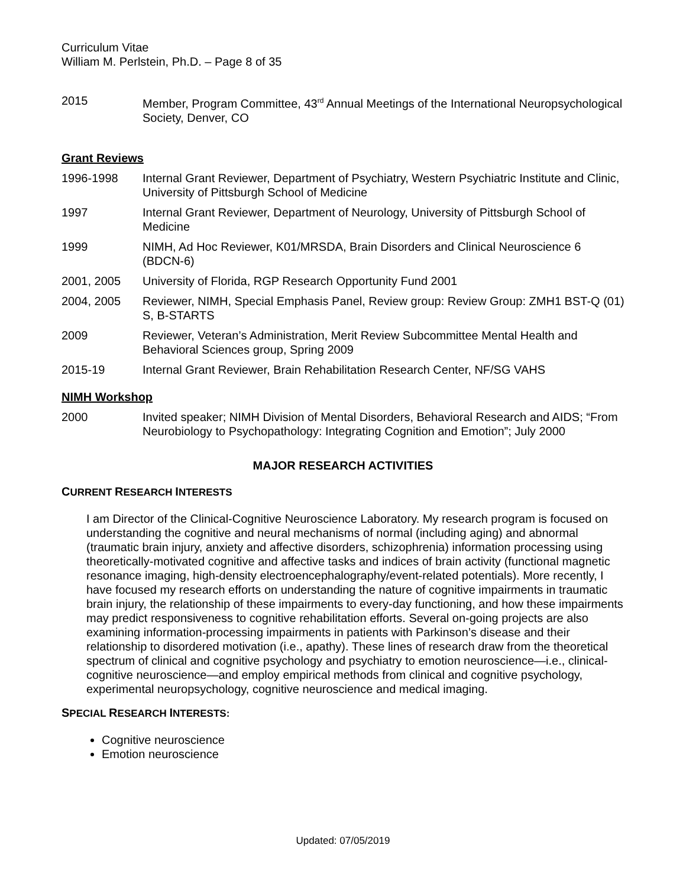Curriculum Vitae
William M. Perlstein, Ph.D. – Page 8 of 35
2015 Member, Program Committee, 43<sup>rd</sup> Annual Meetings of the International Neuropsychological Society, Denver, CO
Grant Reviews
1996-1998 Internal Grant Reviewer, Department of Psychiatry, Western Psychiatric Institute and Clinic, University of Pittsburgh School of Medicine
1997 Internal Grant Reviewer, Department of Neurology, University of Pittsburgh School of Medicine
1999 NIMH, Ad Hoc Reviewer, K01/MRSDA, Brain Disorders and Clinical Neuroscience 6 (BDCN-6)
2001, 2005 University of Florida, RGP Research Opportunity Fund 2001
2004, 2005 Reviewer, NIMH, Special Emphasis Panel, Review group: Review Group: ZMH1 BST-Q (01) S, B-STARTS
2009 Reviewer, Veteran’s Administration, Merit Review Subcommittee Mental Health and Behavioral Sciences group, Spring 2009
2015-19 Internal Grant Reviewer, Brain Rehabilitation Research Center, NF/SG VAHS
NIMH Workshop
2000 Invited speaker; NIMH Division of Mental Disorders, Behavioral Research and AIDS; “From Neurobiology to Psychopathology: Integrating Cognition and Emotion”; July 2000
MAJOR RESEARCH ACTIVITIES
CURRENT RESEARCH INTERESTS
I am Director of the Clinical-Cognitive Neuroscience Laboratory. My research program is focused on understanding the cognitive and neural mechanisms of normal (including aging) and abnormal (traumatic brain injury, anxiety and affective disorders, schizophrenia) information processing using theoretically-motivated cognitive and affective tasks and indices of brain activity (functional magnetic resonance imaging, high-density electroencephalography/event-related potentials). More recently, I have focused my research efforts on understanding the nature of cognitive impairments in traumatic brain injury, the relationship of these impairments to every-day functioning, and how these impairments may predict responsiveness to cognitive rehabilitation efforts. Several on-going projects are also examining information-processing impairments in patients with Parkinson’s disease and their relationship to disordered motivation (i.e., apathy). These lines of research draw from the theoretical spectrum of clinical and cognitive psychology and psychiatry to emotion neuroscience—i.e., clinical-cognitive neuroscience—and employ empirical methods from clinical and cognitive psychology, experimental neuropsychology, cognitive neuroscience and medical imaging.
SPECIAL RESEARCH INTERESTS:
Cognitive neuroscience
Emotion neuroscience
Updated: 07/05/2019